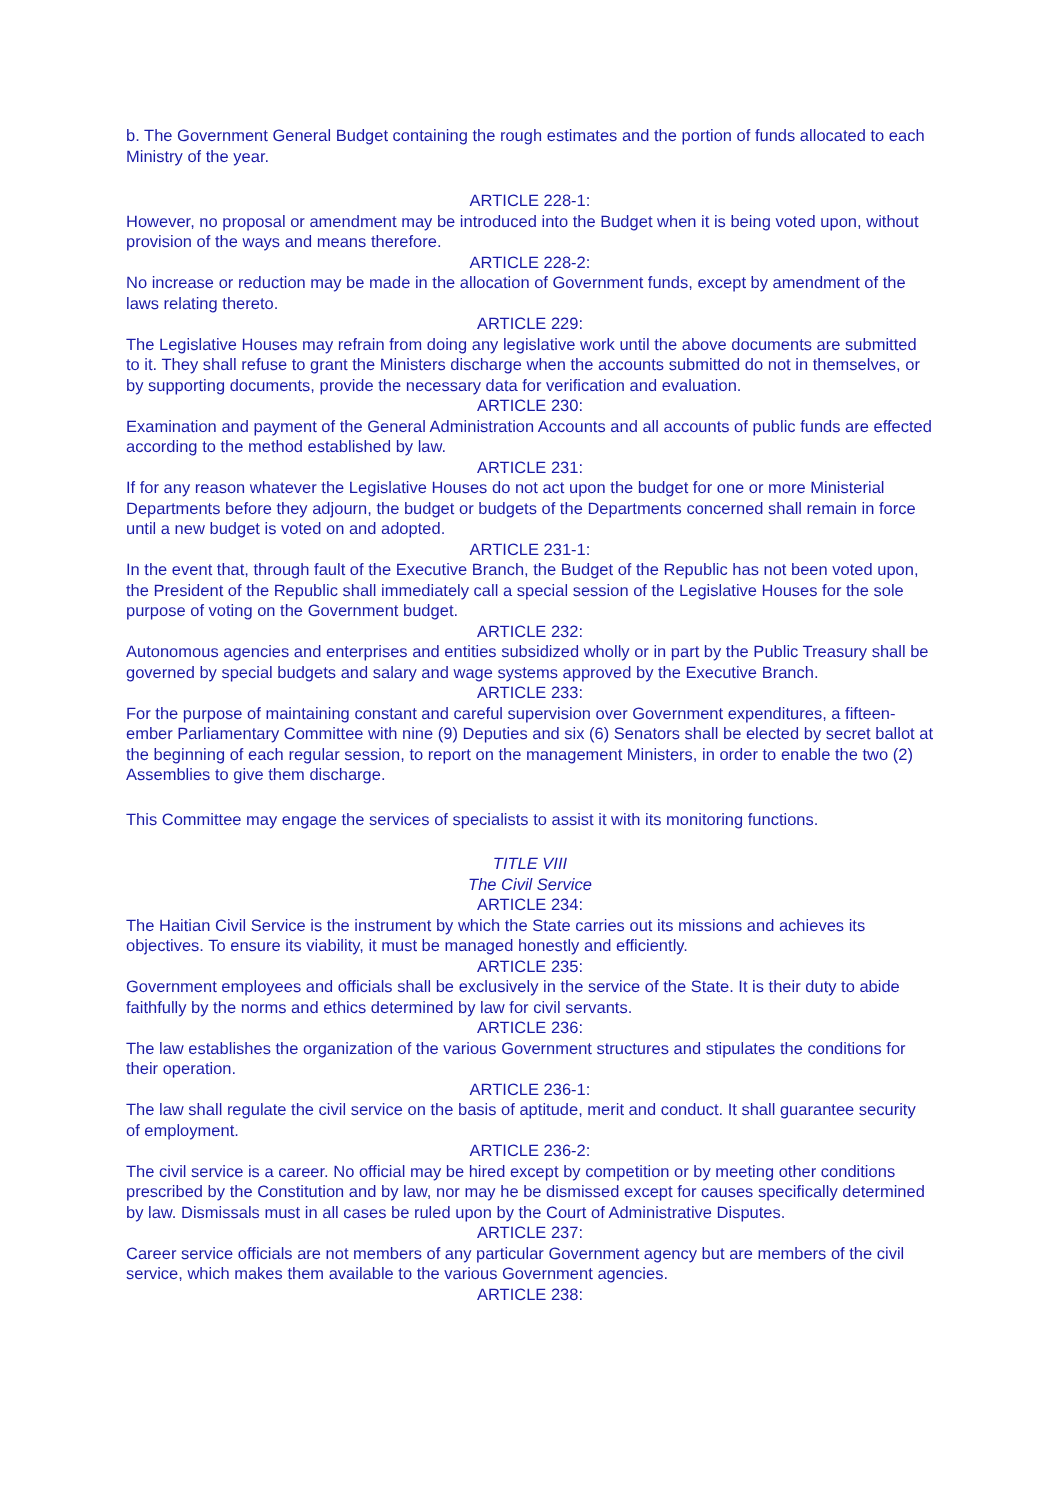b. The Government General Budget containing the rough estimates and the portion of funds allocated to each Ministry of the year.
ARTICLE 228-1:
However, no proposal or amendment may be introduced into the Budget when it is being voted upon, without provision of the ways and means therefore.
ARTICLE 228-2:
No increase or reduction may be made in the allocation of Government funds, except by amendment of the laws relating thereto.
ARTICLE 229:
The Legislative Houses may refrain from doing any legislative work until the above documents are submitted to it. They shall refuse to grant the Ministers discharge when the accounts submitted do not in themselves, or by supporting documents, provide the necessary data for verification and evaluation.
ARTICLE 230:
Examination and payment of the General Administration Accounts and all accounts of public funds are effected according to the method established by law.
ARTICLE 231:
If for any reason whatever the Legislative Houses do not act upon the budget for one or more Ministerial Departments before they adjourn, the budget or budgets of the Departments concerned shall remain in force until a new budget is voted on and adopted.
ARTICLE 231-1:
In the event that, through fault of the Executive Branch, the Budget of the Republic has not been voted upon, the President of the Republic shall immediately call a special session of the Legislative Houses for the sole purpose of voting on the Government budget.
ARTICLE 232:
Autonomous agencies and enterprises and entities subsidized wholly or in part by the Public Treasury shall be governed by special budgets and salary and wage systems approved by the Executive Branch.
ARTICLE 233:
For the purpose of maintaining constant and careful supervision over Government expenditures, a fifteen-ember Parliamentary Committee with nine (9) Deputies and six (6) Senators shall be elected by secret ballot at the beginning of each regular session, to report on the management Ministers, in order to enable the two (2) Assemblies to give them discharge.
This Committee may engage the services of specialists to assist it with its monitoring functions.
TITLE VIII
The Civil Service
ARTICLE 234:
The Haitian Civil Service is the instrument by which the State carries out its missions and achieves its objectives. To ensure its viability, it must be managed honestly and efficiently.
ARTICLE 235:
Government employees and officials shall be exclusively in the service of the State. It is their duty to abide faithfully by the norms and ethics determined by law for civil servants.
ARTICLE 236:
The law establishes the organization of the various Government structures and stipulates the conditions for their operation.
ARTICLE 236-1:
The law shall regulate the civil service on the basis of aptitude, merit and conduct. It shall guarantee security of employment.
ARTICLE 236-2:
The civil service is a career. No official may be hired except by competition or by meeting other conditions prescribed by the Constitution and by law, nor may he be dismissed except for causes specifically determined by law. Dismissals must in all cases be ruled upon by the Court of Administrative Disputes.
ARTICLE 237:
Career service officials are not members of any particular Government agency but are members of the civil service, which makes them available to the various Government agencies.
ARTICLE 238: